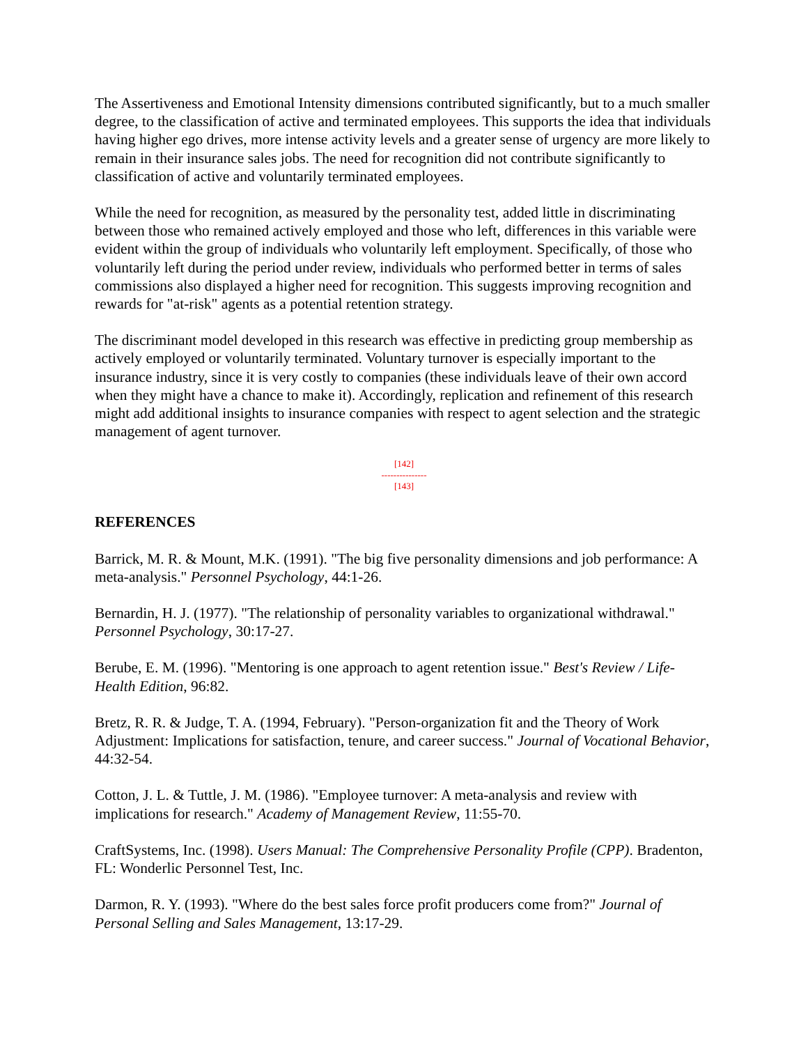The Assertiveness and Emotional Intensity dimensions contributed significantly, but to a much smaller degree, to the classification of active and terminated employees. This supports the idea that individuals having higher ego drives, more intense activity levels and a greater sense of urgency are more likely to remain in their insurance sales jobs. The need for recognition did not contribute significantly to classification of active and voluntarily terminated employees.
While the need for recognition, as measured by the personality test, added little in discriminating between those who remained actively employed and those who left, differences in this variable were evident within the group of individuals who voluntarily left employment. Specifically, of those who voluntarily left during the period under review, individuals who performed better in terms of sales commissions also displayed a higher need for recognition. This suggests improving recognition and rewards for "at-risk" agents as a potential retention strategy.
The discriminant model developed in this research was effective in predicting group membership as actively employed or voluntarily terminated. Voluntary turnover is especially important to the insurance industry, since it is very costly to companies (these individuals leave of their own accord when they might have a chance to make it). Accordingly, replication and refinement of this research might add additional insights to insurance companies with respect to agent selection and the strategic management of agent turnover.
[142]
---------------
[143]
REFERENCES
Barrick, M. R. & Mount, M.K. (1991). "The big five personality dimensions and job performance: A meta-analysis." Personnel Psychology, 44:1-26.
Bernardin, H. J. (1977). "The relationship of personality variables to organizational withdrawal." Personnel Psychology, 30:17-27.
Berube, E. M. (1996). "Mentoring is one approach to agent retention issue." Best's Review / Life-Health Edition, 96:82.
Bretz, R. R. & Judge, T. A. (1994, February). "Person-organization fit and the Theory of Work Adjustment: Implications for satisfaction, tenure, and career success." Journal of Vocational Behavior, 44:32-54.
Cotton, J. L. & Tuttle, J. M. (1986). "Employee turnover: A meta-analysis and review with implications for research." Academy of Management Review, 11:55-70.
CraftSystems, Inc. (1998). Users Manual: The Comprehensive Personality Profile (CPP). Bradenton, FL: Wonderlic Personnel Test, Inc.
Darmon, R. Y. (1993). "Where do the best sales force profit producers come from?" Journal of Personal Selling and Sales Management, 13:17-29.